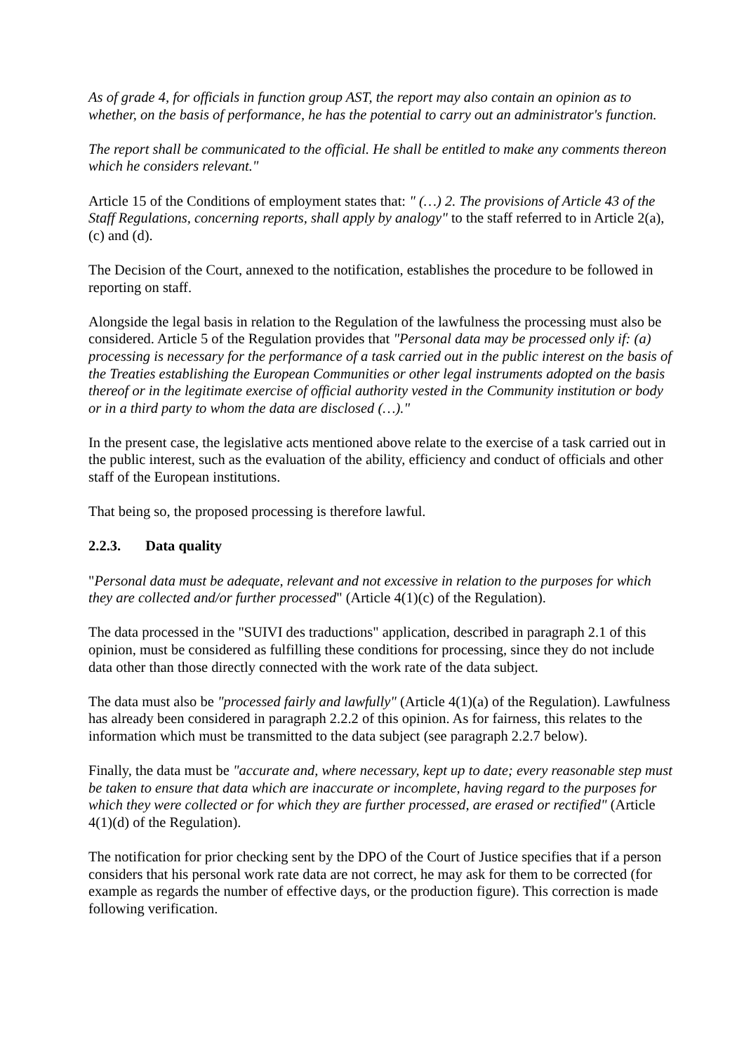As of grade 4, for officials in function group AST, the report may also contain an opinion as to whether, on the basis of performance, he has the potential to carry out an administrator's function.
The report shall be communicated to the official. He shall be entitled to make any comments thereon which he considers relevant."
Article 15 of the Conditions of employment states that: " (…) 2. The provisions of Article 43 of the Staff Regulations, concerning reports, shall apply by analogy" to the staff referred to in Article 2(a), (c) and (d).
The Decision of the Court, annexed to the notification, establishes the procedure to be followed in reporting on staff.
Alongside the legal basis in relation to the Regulation of the lawfulness the processing must also be considered. Article 5 of the Regulation provides that "Personal data may be processed only if: (a) processing is necessary for the performance of a task carried out in the public interest on the basis of the Treaties establishing the European Communities or other legal instruments adopted on the basis thereof or in the legitimate exercise of official authority vested in the Community institution or body or in a third party to whom the data are disclosed (…)."
In the present case, the legislative acts mentioned above relate to the exercise of a task carried out in the public interest, such as the evaluation of the ability, efficiency and conduct of officials and other staff of the European institutions.
That being so, the proposed processing is therefore lawful.
2.2.3. Data quality
"Personal data must be adequate, relevant and not excessive in relation to the purposes for which they are collected and/or further processed" (Article 4(1)(c) of the Regulation).
The data processed in the "SUIVI des traductions" application, described in paragraph 2.1 of this opinion, must be considered as fulfilling these conditions for processing, since they do not include data other than those directly connected with the work rate of the data subject.
The data must also be "processed fairly and lawfully" (Article 4(1)(a) of the Regulation). Lawfulness has already been considered in paragraph 2.2.2 of this opinion. As for fairness, this relates to the information which must be transmitted to the data subject (see paragraph 2.2.7 below).
Finally, the data must be "accurate and, where necessary, kept up to date; every reasonable step must be taken to ensure that data which are inaccurate or incomplete, having regard to the purposes for which they were collected or for which they are further processed, are erased or rectified" (Article 4(1)(d) of the Regulation).
The notification for prior checking sent by the DPO of the Court of Justice specifies that if a person considers that his personal work rate data are not correct, he may ask for them to be corrected (for example as regards the number of effective days, or the production figure). This correction is made following verification.